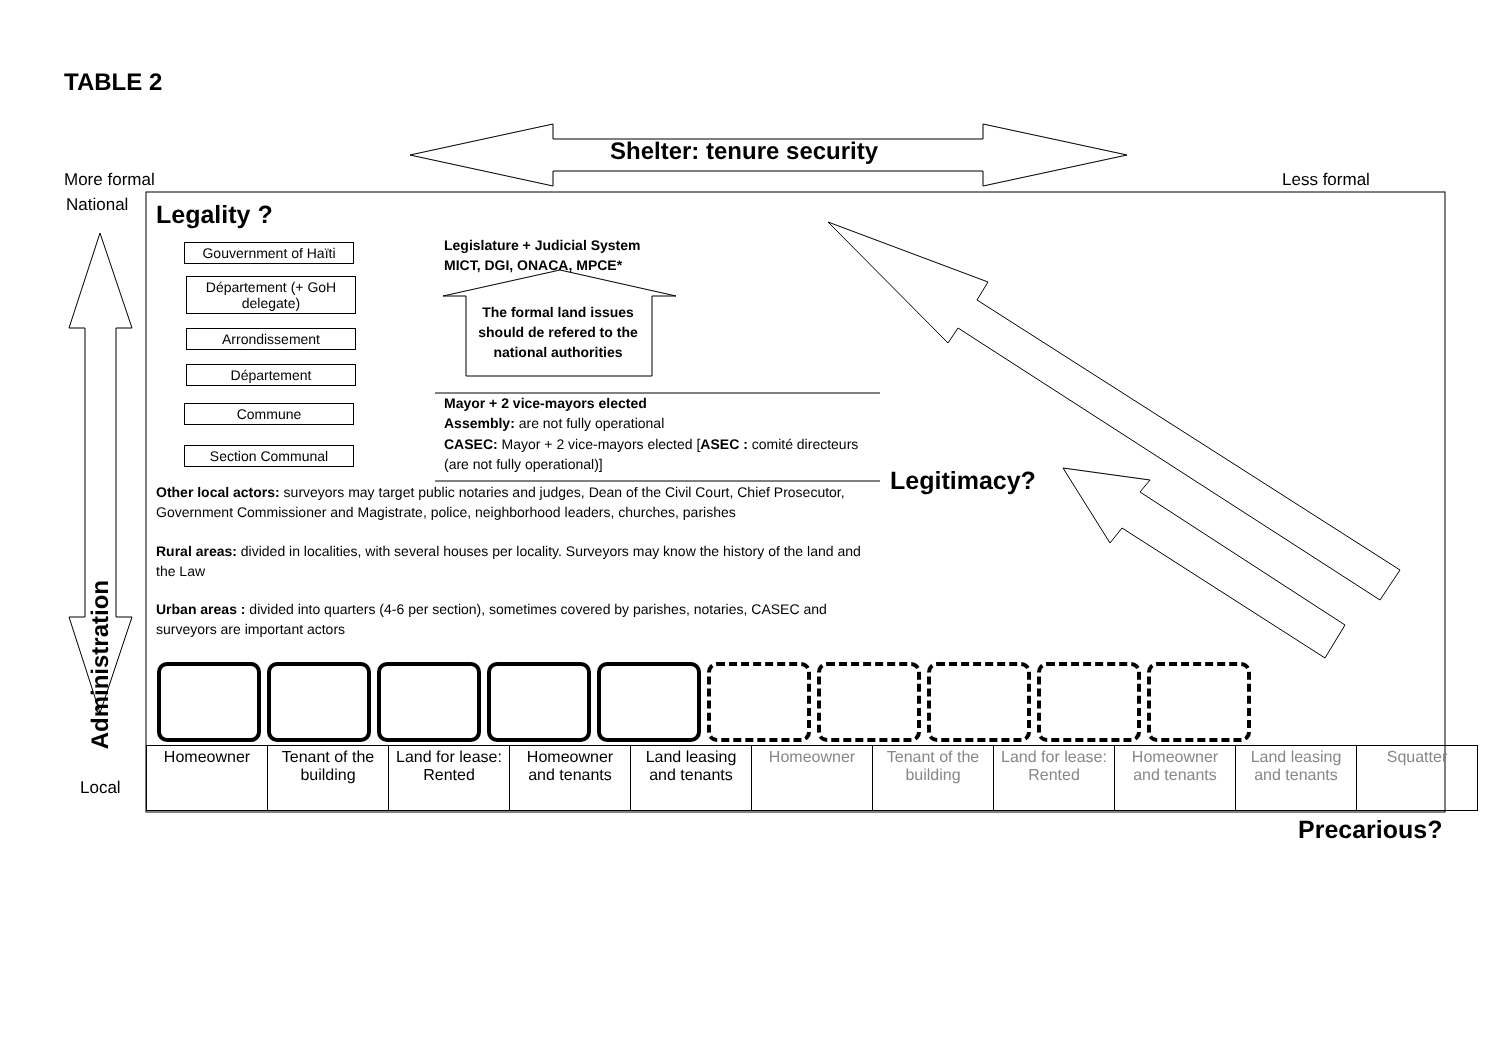TABLE 2
Shelter: tenure security
More formal Less formal
National
Local
Administration
Legality ?
Gouvernment of Haïti
Département (+ GoH delegate)
Arrondissement
Département
Commune
Section Communal
Legislature + Judicial System
MICT, DGI, ONACA, MPCE*
The formal land issues should de refered to the national authorities
Mayor + 2 vice-mayors elected
Assembly: are not fully operational
CASEC: Mayor + 2 vice-mayors elected [ASEC : comité directeurs (are not fully operational)]
Legitimacy?
Other local actors: surveyors may target public notaries and judges, Dean of the Civil Court, Chief Prosecutor, Government Commissioner and Magistrate, police, neighborhood leaders, churches, parishes
Rural areas: divided in localities, with several houses per locality. Surveyors may know the history of the land and the Law
Urban areas : divided into quarters (4-6 per section), sometimes covered by parishes, notaries, CASEC and surveyors are important actors
| Homeowner | Tenant of the building | Land for lease: Rented | Homeowner and tenants | Land leasing and tenants | Homeowner | Tenant of the building | Land for lease: Rented | Homeowner and tenants | Land leasing and tenants | Squatter |
Precarious?